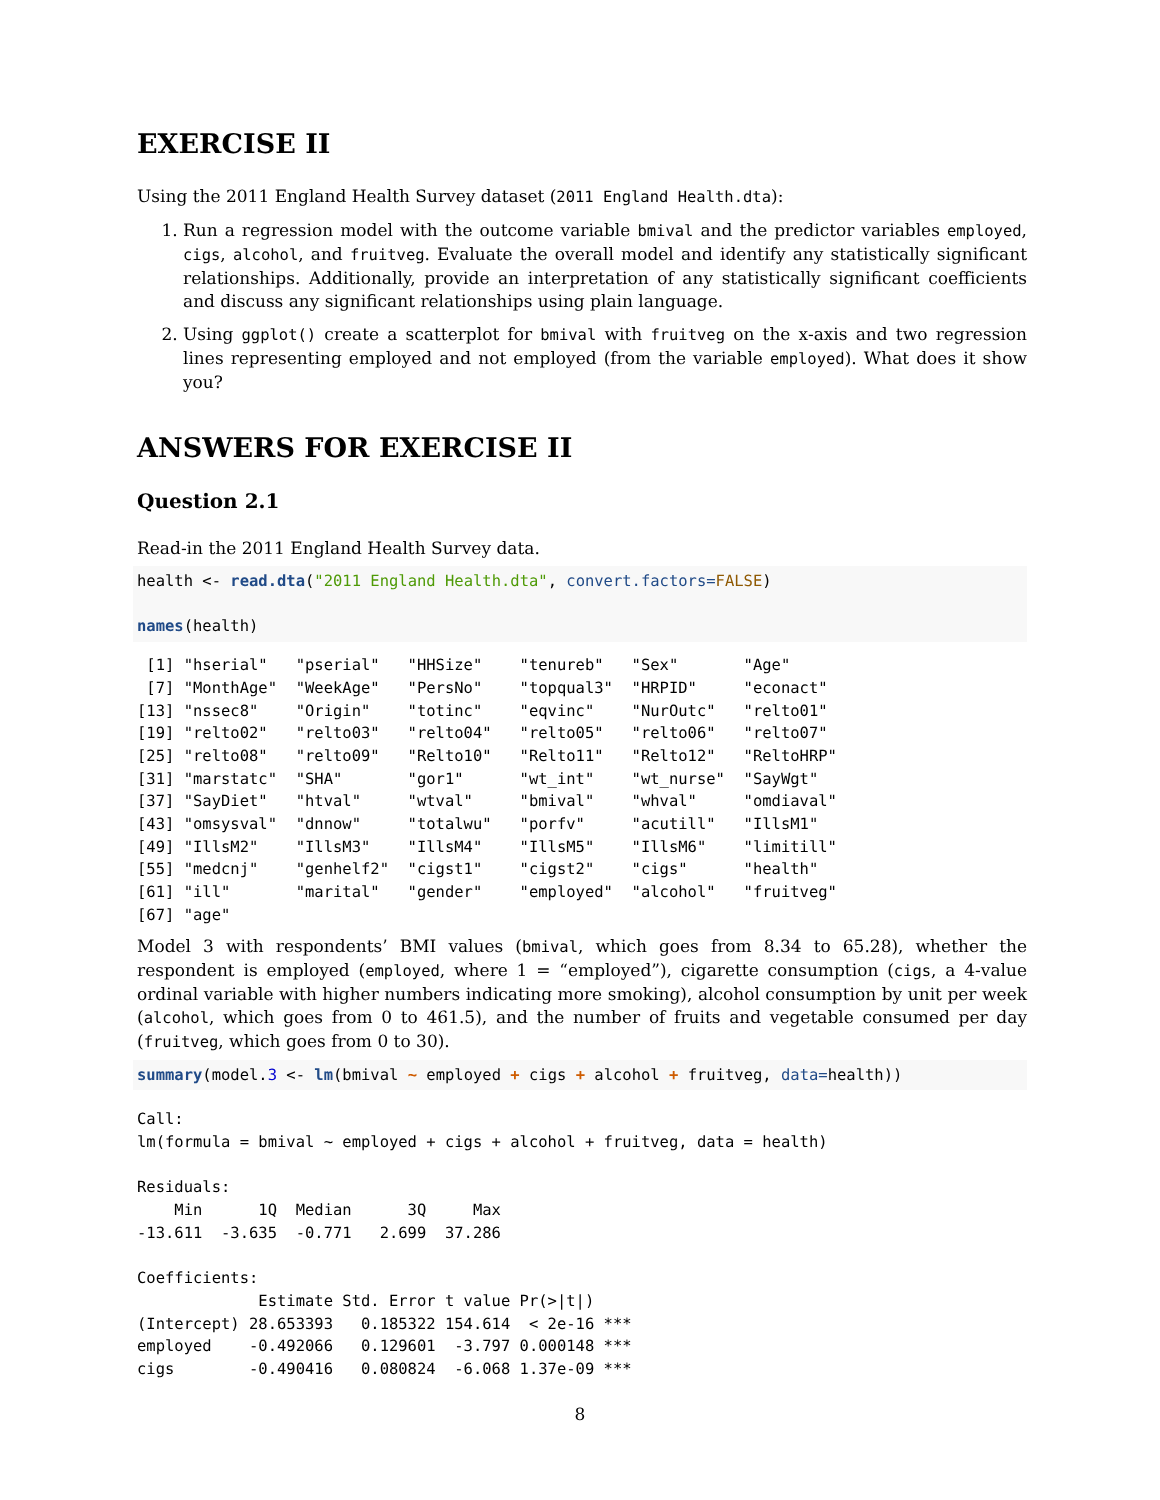EXERCISE II
Using the 2011 England Health Survey dataset (2011 England Health.dta):
1. Run a regression model with the outcome variable bmival and the predictor variables employed, cigs, alcohol, and fruitveg. Evaluate the overall model and identify any statistically significant relationships. Additionally, provide an interpretation of any statistically significant coefficients and discuss any significant relationships using plain language.
2. Using ggplot() create a scatterplot for bmival with fruitveg on the x-axis and two regression lines representing employed and not employed (from the variable employed). What does it show you?
ANSWERS FOR EXERCISE II
Question 2.1
Read-in the 2011 England Health Survey data.
health <- read.dta("2011 England Health.dta", convert.factors=FALSE)

names(health)
 [1] "hserial"   "pserial"   "HHSize"    "tenureb"   "Sex"       "Age"      
 [7] "MonthAge"  "WeekAge"   "PersNo"    "topqual3"  "HRPID"     "econact"  
[13] "nssec8"    "Origin"    "totinc"    "eqvinc"    "NurOutc"   "relto01"  
[19] "relto02"   "relto03"   "relto04"   "relto05"   "relto06"   "relto07"  
[25] "relto08"   "relto09"   "Relto10"   "Relto11"   "Relto12"   "ReltoHRP" 
[31] "marstatc"  "SHA"       "gor1"      "wt_int"    "wt_nurse"  "SayWgt"   
[37] "SayDiet"   "htval"     "wtval"     "bmival"    "whval"     "omdiaval" 
[43] "omsysval"  "dnnow"     "totalwu"   "porfv"     "acutill"   "IllsM1"   
[49] "IllsM2"    "IllsM3"    "IllsM4"    "IllsM5"    "IllsM6"    "limitill" 
[55] "medcnj"    "genhelf2"  "cigst1"    "cigst2"    "cigs"      "health"   
[61] "ill"       "marital"   "gender"    "employed"  "alcohol"   "fruitveg" 
[67] "age"
Model 3 with respondents’ BMI values (bmival, which goes from 8.34 to 65.28), whether the respondent is employed (employed, where 1 = “employed”), cigarette consumption (cigs, a 4-value ordinal variable with higher numbers indicating more smoking), alcohol consumption by unit per week (alcohol, which goes from 0 to 461.5), and the number of fruits and vegetable consumed per day (fruitveg, which goes from 0 to 30).
summary(model.3 <- lm(bmival ~ employed + cigs + alcohol + fruitveg, data=health))
Call:
lm(formula = bmival ~ employed + cigs + alcohol + fruitveg, data = health)

Residuals:
    Min      1Q  Median      3Q     Max 
-13.611  -3.635  -0.771   2.699  37.286 

Coefficients:
             Estimate Std. Error t value Pr(>|t|)    
(Intercept) 28.653393   0.185322 154.614  < 2e-16 ***
employed    -0.492066   0.129601  -3.797 0.000148 ***
cigs        -0.490416   0.080824  -6.068 1.37e-09 ***
8